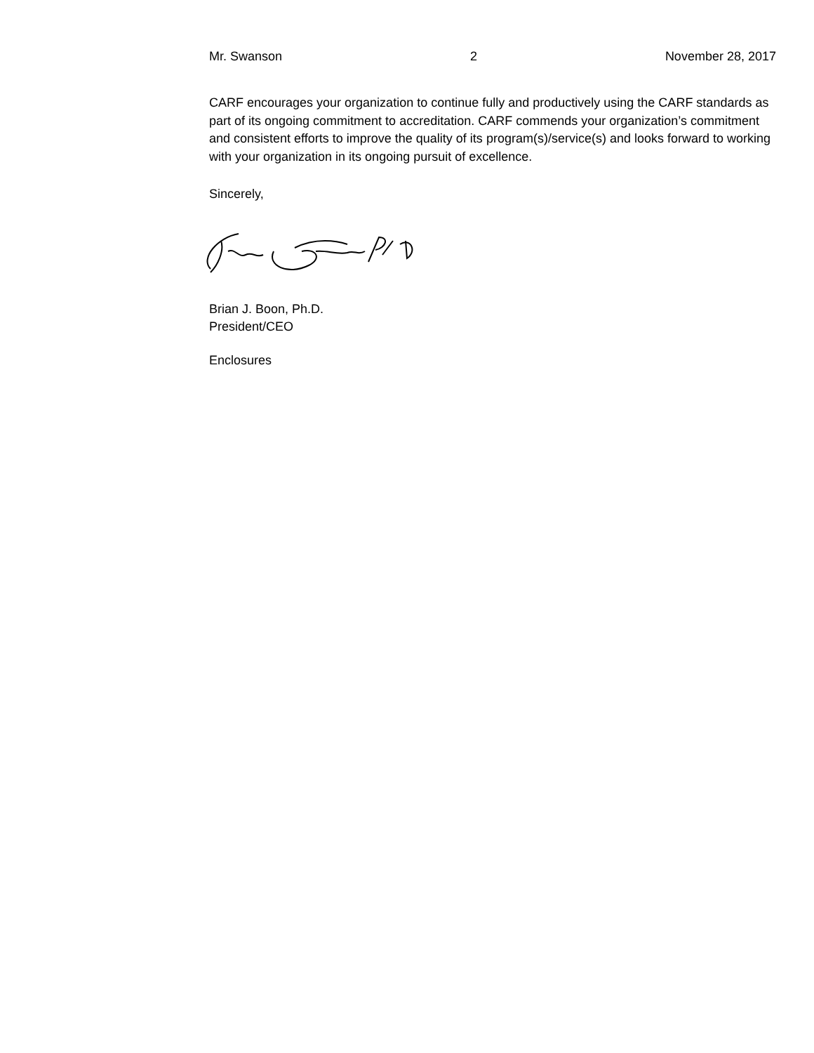Mr. Swanson 2 November 28, 2017
CARF encourages your organization to continue fully and productively using the CARF standards as part of its ongoing commitment to accreditation. CARF commends your organization’s commitment and consistent efforts to improve the quality of its program(s)/service(s) and looks forward to working with your organization in its ongoing pursuit of excellence.
Sincerely,
Brian J. Boon, Ph.D.
President/CEO
Enclosures